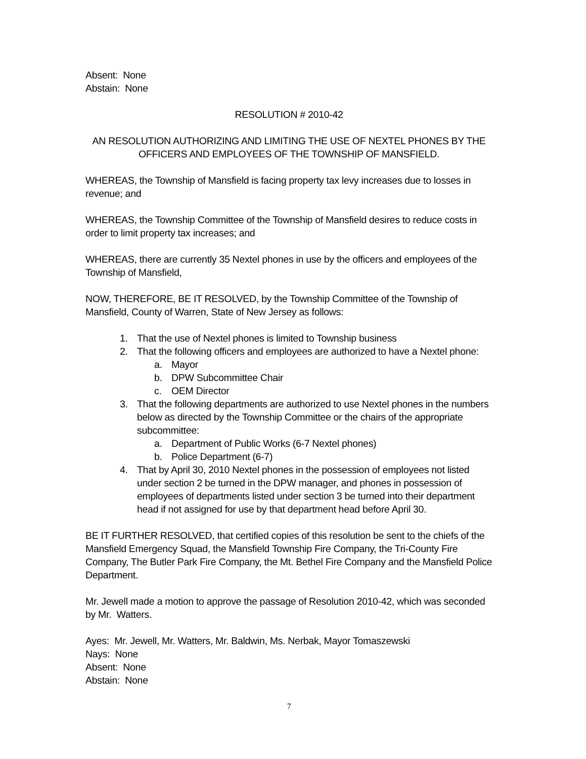Absent: None
Abstain: None
RESOLUTION # 2010-42
AN RESOLUTION AUTHORIZING AND LIMITING THE USE OF NEXTEL PHONES BY THE OFFICERS AND EMPLOYEES OF THE TOWNSHIP OF MANSFIELD.
WHEREAS, the Township of Mansfield is facing property tax levy increases due to losses in revenue; and
WHEREAS, the Township Committee of the Township of Mansfield desires to reduce costs in order to limit property tax increases; and
WHEREAS, there are currently 35 Nextel phones in use by the officers and employees of the Township of Mansfield,
NOW, THEREFORE, BE IT RESOLVED, by the Township Committee of the Township of Mansfield, County of Warren, State of New Jersey as follows:
1. That the use of Nextel phones is limited to Township business
2. That the following officers and employees are authorized to have a Nextel phone:
a. Mayor
b. DPW Subcommittee Chair
c. OEM Director
3. That the following departments are authorized to use Nextel phones in the numbers below as directed by the Township Committee or the chairs of the appropriate subcommittee:
a. Department of Public Works (6-7 Nextel phones)
b. Police Department (6-7)
4. That by April 30, 2010 Nextel phones in the possession of employees not listed under section 2 be turned in the DPW manager, and phones in possession of employees of departments listed under section 3 be turned into their department head if not assigned for use by that department head before April 30.
BE IT FURTHER RESOLVED, that certified copies of this resolution be sent to the chiefs of the Mansfield Emergency Squad, the Mansfield Township Fire Company, the Tri-County Fire Company, The Butler Park Fire Company, the Mt. Bethel Fire Company and the Mansfield Police Department.
Mr. Jewell made a motion to approve the passage of Resolution 2010-42, which was seconded by Mr. Watters.
Ayes: Mr. Jewell, Mr. Watters, Mr. Baldwin, Ms. Nerbak, Mayor Tomaszewski
Nays: None
Absent: None
Abstain: None
7